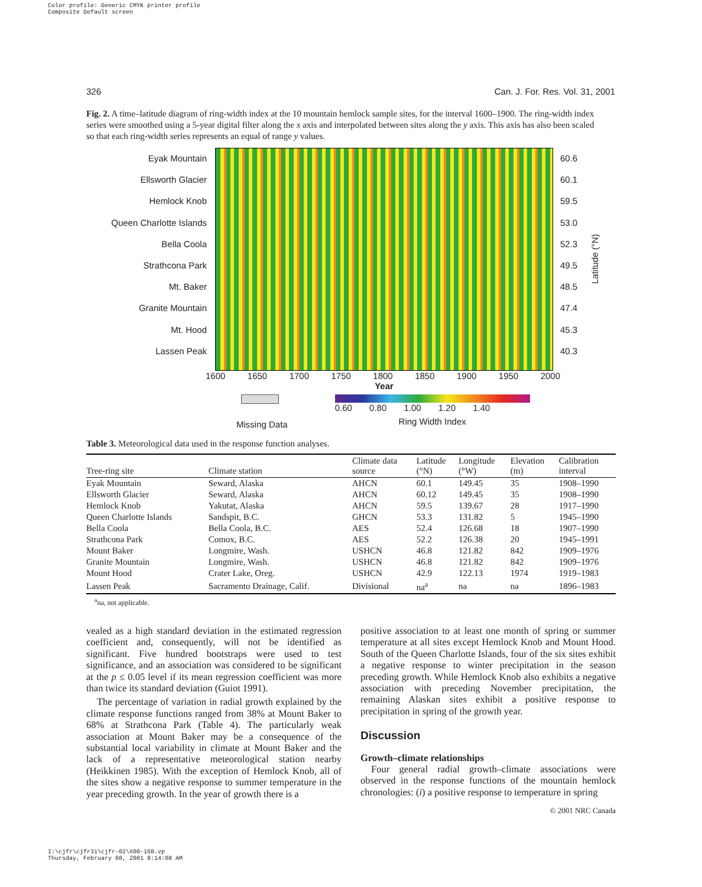Color profile: Generic CMYK printer profile
Composite Default screen
326 Can. J. For. Res. Vol. 31, 2001
Fig. 2. A time–latitude diagram of ring-width index at the 10 mountain hemlock sample sites, for the interval 1600–1900. The ring-width index series were smoothed using a 5-year digital filter along the x axis and interpolated between sites along the y axis. This axis has also been scaled so that each ring-width series represents an equal of range y values.
Eyak Mountain
Ellsworth Glacier
Hemlock Knob
Queen Charlotte Islands
Bella Coola
Strathcona Park
Mt. Baker
Granite Mountain
Mt. Hood
Lassen Peak
60.6
60.1
59.5
53.0
52.3
49.5
48.5
47.4
45.3
40.3
Latitude (°N)
1600 1650 1700 1750 1800 1850 1900 1950 2000
Year
Missing Data
0.60 0.80 1.00 1.20 1.40
Ring Width Index
Table 3. Meteorological data used in the response function analyses.
| Tree-ring site | Climate station | Climate data source | Latitude (°N) | Longitude (°W) | Elevation (m) | Calibration interval |
| --- | --- | --- | --- | --- | --- | --- |
| Eyak Mountain | Seward, Alaska | AHCN | 60.1 | 149.45 | 35 | 1908–1990 |
| Ellsworth Glacier | Seward, Alaska | AHCN | 60.12 | 149.45 | 35 | 1908–1990 |
| Hemlock Knob | Yakutat, Alaska | AHCN | 59.5 | 139.67 | 28 | 1917–1990 |
| Queen Charlotte Islands | Sandspit, B.C. | GHCN | 53.3 | 131.82 | 5 | 1945–1990 |
| Bella Coola | Bella Coola, B.C. | AES | 52.4 | 126.68 | 18 | 1907–1990 |
| Strathcona Park | Comox, B.C. | AES | 52.2 | 126.38 | 20 | 1945–1991 |
| Mount Baker | Longmire, Wash. | USHCN | 46.8 | 121.82 | 842 | 1909–1976 |
| Granite Mountain | Longmire, Wash. | USHCN | 46.8 | 121.82 | 842 | 1909–1976 |
| Mount Hood | Crater Lake, Oreg. | USHCN | 42.9 | 122.13 | 1974 | 1919–1983 |
| Lassen Peak | Sacramento Drainage, Calif. | Divisional | na<sup>a</sup> | na | na | 1896–1983 |
<sup>a</sup> na, not applicable.
vealed as a high standard deviation in the estimated regression coefficient and, consequently, will not be identified as significant. Five hundred bootstraps were used to test significance, and an association was considered to be significant at the p ≤ 0.05 level if its mean regression coefficient was more than twice its standard deviation (Guiot 1991).
The percentage of variation in radial growth explained by the climate response functions ranged from 38% at Mount Baker to 68% at Strathcona Park (Table 4). The particularly weak association at Mount Baker may be a consequence of the substantial local variability in climate at Mount Baker and the lack of a representative meteorological station nearby (Heikkinen 1985). With the exception of Hemlock Knob, all of the sites show a negative response to summer temperature in the year preceding growth. In the year of growth there is a
positive association to at least one month of spring or summer temperature at all sites except Hemlock Knob and Mount Hood. South of the Queen Charlotte Islands, four of the six sites exhibit a negative response to winter precipitation in the season preceding growth. While Hemlock Knob also exhibits a negative association with preceding November precipitation, the remaining Alaskan sites exhibit a positive response to precipitation in spring of the growth year.
Discussion
Growth–climate relationships
Four general radial growth–climate associations were observed in the response functions of the mountain hemlock chronologies: (i) a positive response to temperature in spring
© 2001 NRC Canada
I:\cjfr\cjfr31\cjfr-02\X00-168.vp
Thursday, February 08, 2001 8:14:08 AM